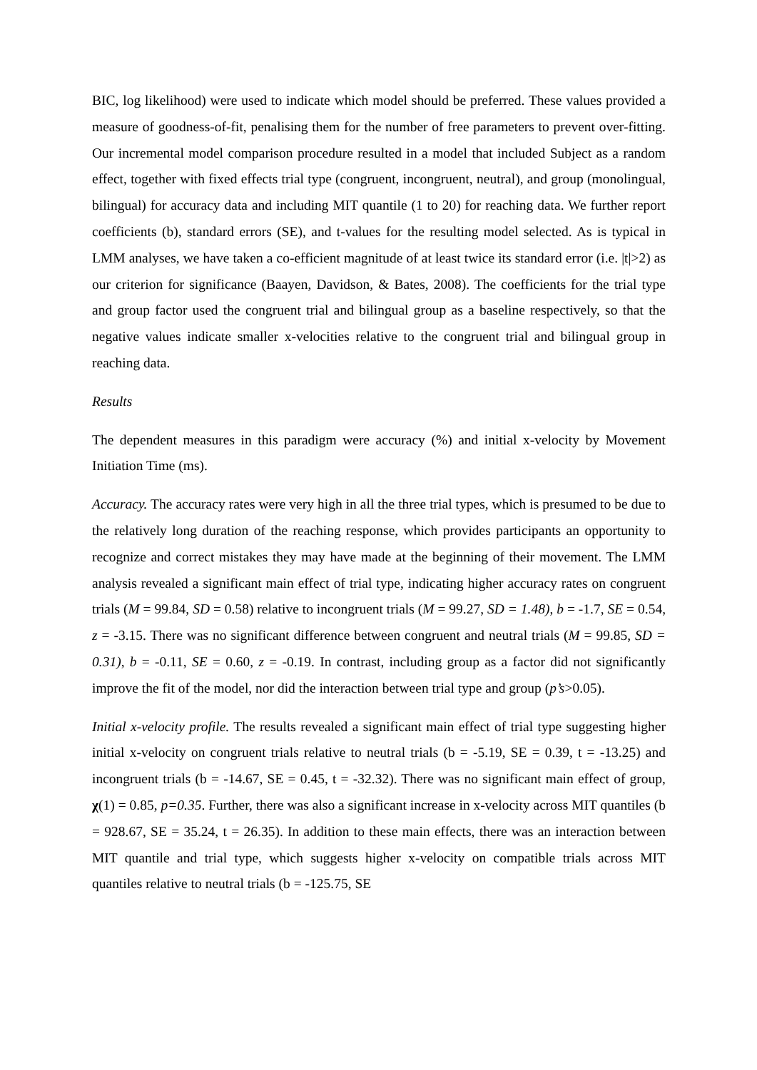BIC, log likelihood) were used to indicate which model should be preferred. These values provided a measure of goodness-of-fit, penalising them for the number of free parameters to prevent over-fitting. Our incremental model comparison procedure resulted in a model that included Subject as a random effect, together with fixed effects trial type (congruent, incongruent, neutral), and group (monolingual, bilingual) for accuracy data and including MIT quantile (1 to 20) for reaching data. We further report coefficients (b), standard errors (SE), and t-values for the resulting model selected. As is typical in LMM analyses, we have taken a co-efficient magnitude of at least twice its standard error (i.e. |t|>2) as our criterion for significance (Baayen, Davidson, & Bates, 2008). The coefficients for the trial type and group factor used the congruent trial and bilingual group as a baseline respectively, so that the negative values indicate smaller x-velocities relative to the congruent trial and bilingual group in reaching data.
Results
The dependent measures in this paradigm were accuracy (%) and initial x-velocity by Movement Initiation Time (ms).
Accuracy. The accuracy rates were very high in all the three trial types, which is presumed to be due to the relatively long duration of the reaching response, which provides participants an opportunity to recognize and correct mistakes they may have made at the beginning of their movement. The LMM analysis revealed a significant main effect of trial type, indicating higher accuracy rates on congruent trials (M = 99.84, SD = 0.58) relative to incongruent trials (M = 99.27, SD = 1.48), b = -1.7, SE = 0.54, z = -3.15. There was no significant difference between congruent and neutral trials (M = 99.85, SD = 0.31), b = -0.11, SE = 0.60, z = -0.19. In contrast, including group as a factor did not significantly improve the fit of the model, nor did the interaction between trial type and group (p’s>0.05).
Initial x-velocity profile. The results revealed a significant main effect of trial type suggesting higher initial x-velocity on congruent trials relative to neutral trials (b = -5.19, SE = 0.39, t = -13.25) and incongruent trials (b = -14.67, SE = 0.45, t = -32.32). There was no significant main effect of group, χ(1) = 0.85, p=0.35. Further, there was also a significant increase in x-velocity across MIT quantiles (b = 928.67, SE = 35.24, t = 26.35). In addition to these main effects, there was an interaction between MIT quantile and trial type, which suggests higher x-velocity on compatible trials across MIT quantiles relative to neutral trials (b = -125.75, SE